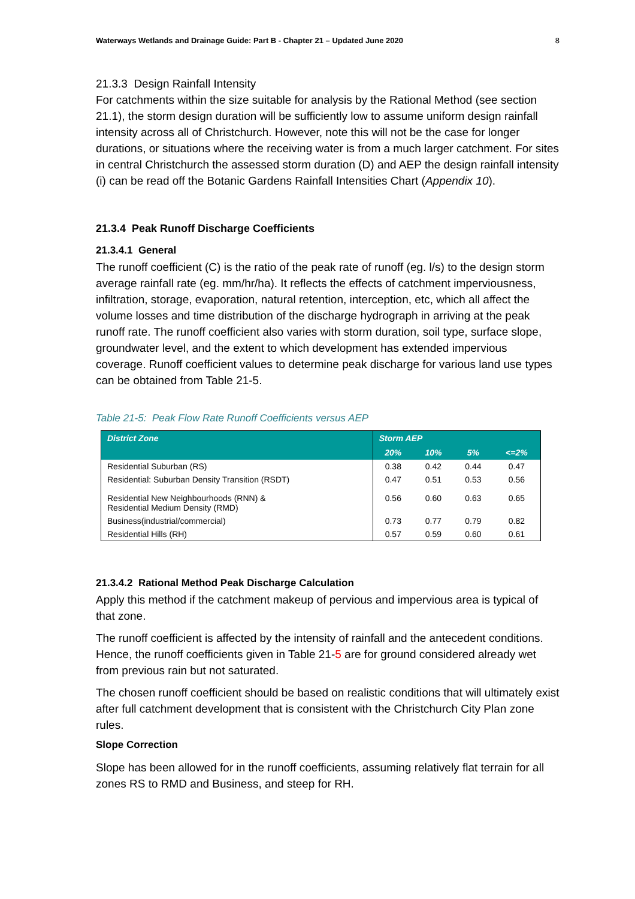Waterways Wetlands and Drainage Guide: Part B - Chapter 21 – Updated June 2020 8
21.3.3 Design Rainfall Intensity
For catchments within the size suitable for analysis by the Rational Method (see section 21.1), the storm design duration will be sufficiently low to assume uniform design rainfall intensity across all of Christchurch. However, note this will not be the case for longer durations, or situations where the receiving water is from a much larger catchment. For sites in central Christchurch the assessed storm duration (D) and AEP the design rainfall intensity (i) can be read off the Botanic Gardens Rainfall Intensities Chart (Appendix 10).
21.3.4 Peak Runoff Discharge Coefficients
21.3.4.1 General
The runoff coefficient (C) is the ratio of the peak rate of runoff (eg. l/s) to the design storm average rainfall rate (eg. mm/hr/ha). It reflects the effects of catchment imperviousness, infiltration, storage, evaporation, natural retention, interception, etc, which all affect the volume losses and time distribution of the discharge hydrograph in arriving at the peak runoff rate. The runoff coefficient also varies with storm duration, soil type, surface slope, groundwater level, and the extent to which development has extended impervious coverage. Runoff coefficient values to determine peak discharge for various land use types can be obtained from Table 21-5.
Table 21-5: Peak Flow Rate Runoff Coefficients versus AEP
| District Zone | Storm AEP | | | |
| --- | --- | --- | --- | --- |
| | 20% | 10% | 5% | <=2% |
| Residential Suburban (RS) | 0.38 | 0.42 | 0.44 | 0.47 |
| Residential: Suburban Density Transition (RSDT) | 0.47 | 0.51 | 0.53 | 0.56 |
| Residential New Neighbourhoods (RNN) & Residential Medium Density (RMD) | 0.56 | 0.60 | 0.63 | 0.65 |
| Business(industrial/commercial) | 0.73 | 0.77 | 0.79 | 0.82 |
| Residential Hills (RH) | 0.57 | 0.59 | 0.60 | 0.61 |
21.3.4.2 Rational Method Peak Discharge Calculation
Apply this method if the catchment makeup of pervious and impervious area is typical of that zone.
The runoff coefficient is affected by the intensity of rainfall and the antecedent conditions. Hence, the runoff coefficients given in Table 21-5 are for ground considered already wet from previous rain but not saturated.
The chosen runoff coefficient should be based on realistic conditions that will ultimately exist after full catchment development that is consistent with the Christchurch City Plan zone rules.
Slope Correction
Slope has been allowed for in the runoff coefficients, assuming relatively flat terrain for all zones RS to RMD and Business, and steep for RH.